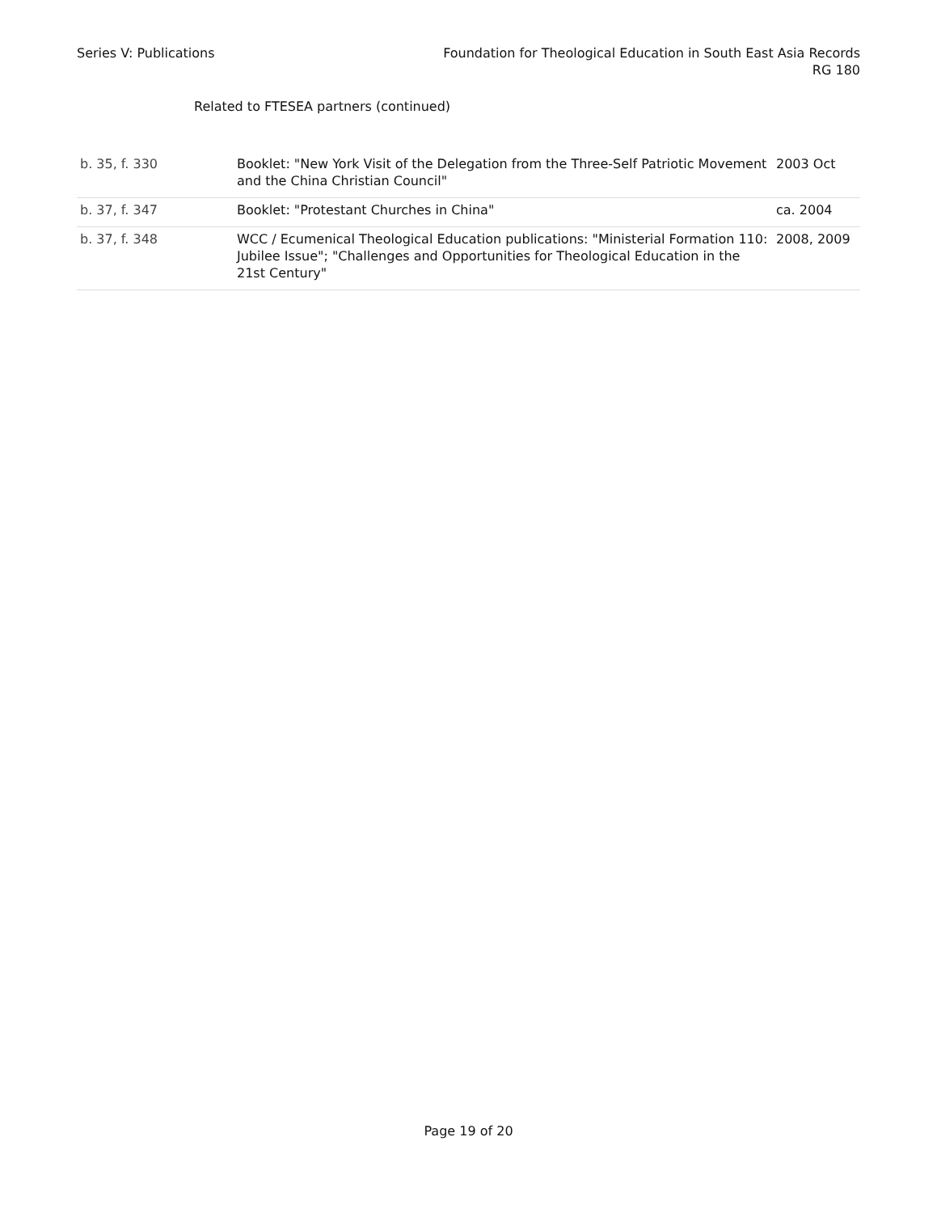Series V: Publications Foundation for Theological Education in South East Asia Records
RG 180
Related to FTESEA partners (continued)
| b. 35, f. 330 | Booklet: "New York Visit of the Delegation from the Three-Self Patriotic Movement and the China Christian Council" | 2003 Oct |
| b. 37, f. 347 | Booklet: "Protestant Churches in China" | ca. 2004 |
| b. 37, f. 348 | WCC / Ecumenical Theological Education publications: "Ministerial Formation 110: Jubilee Issue"; "Challenges and Opportunities for Theological Education in the 21st Century" | 2008, 2009 |
Page 19 of 20